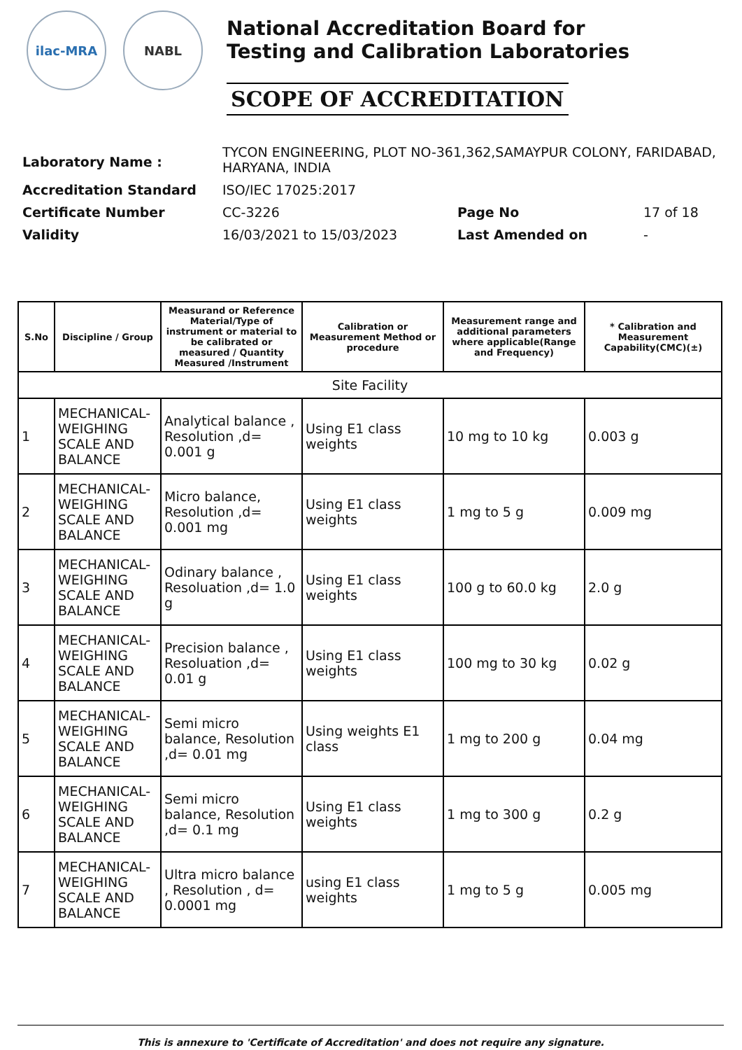ilac-MRA NABL
National Accreditation Board for
Testing and Calibration Laboratories
SCOPE OF ACCREDITATION
| Laboratory Name : | TYCON ENGINEERING, PLOT NO-361,362,SAMAYPUR COLONY, FARIDABAD, HARYANA, INDIA | | |
| Accreditation Standard | ISO/IEC 17025:2017 | | |
| Certificate Number | CC-3226 | Page No | 17 of 18 |
| Validity | 16/03/2021 to 15/03/2023 | Last Amended on | - |
| S.No | Discipline / Group | Measurand or Reference Material/Type of instrument or material to be calibrated or measured / Quantity Measured /Instrument | Calibration or Measurement Method or procedure | Measurement range and additional parameters where applicable(Range and Frequency) | * Calibration and Measurement Capability(CMC)(±) |
| --- | --- | --- | --- | --- | --- |
| Site Facility | | | | | |
| 1 | MECHANICAL- WEIGHING SCALE AND BALANCE | Analytical balance , Resolution ,d= 0.001 g | Using E1 class weights | 10 mg to 10 kg | 0.003 g |
| 2 | MECHANICAL- WEIGHING SCALE AND BALANCE | Micro balance, Resolution ,d= 0.001 mg | Using E1 class weights | 1 mg to 5 g | 0.009 mg |
| 3 | MECHANICAL- WEIGHING SCALE AND BALANCE | Odinary balance , Resoluation ,d= 1.0 g | Using E1 class weights | 100 g to 60.0 kg | 2.0 g |
| 4 | MECHANICAL- WEIGHING SCALE AND BALANCE | Precision balance , Resoluation ,d= 0.01 g | Using E1 class weights | 100 mg to 30 kg | 0.02 g |
| 5 | MECHANICAL- WEIGHING SCALE AND BALANCE | Semi micro balance, Resolution ,d= 0.01 mg | Using weights E1 class | 1 mg to 200 g | 0.04 mg |
| 6 | MECHANICAL- WEIGHING SCALE AND BALANCE | Semi micro balance, Resolution ,d= 0.1 mg | Using E1 class weights | 1 mg to 300 g | 0.2 g |
| 7 | MECHANICAL- WEIGHING SCALE AND BALANCE | Ultra micro balance , Resolution , d= 0.0001 mg | using E1 class weights | 1 mg to 5 g | 0.005 mg |
This is annexure to 'Certificate of Accreditation' and does not require any signature.